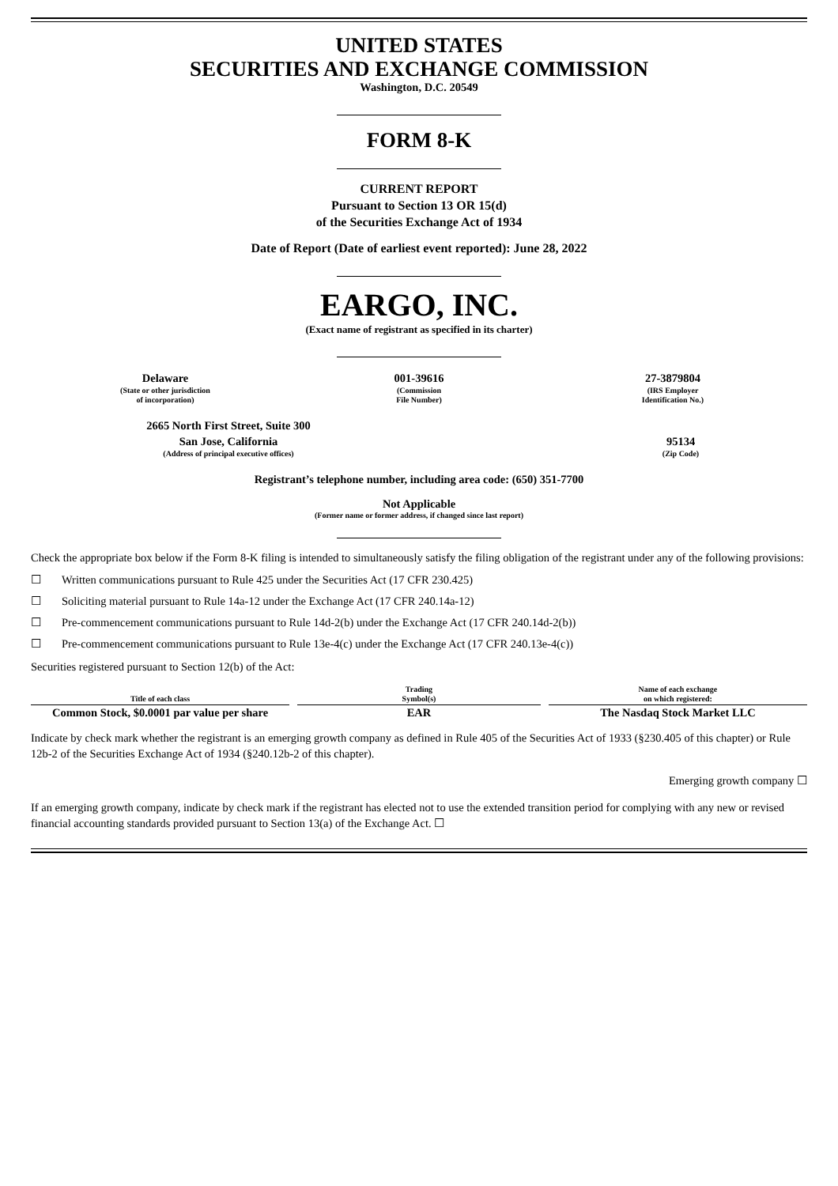UNITED STATES
SECURITIES AND EXCHANGE COMMISSION
Washington, D.C. 20549
FORM 8-K
CURRENT REPORT
Pursuant to Section 13 OR 15(d)
of the Securities Exchange Act of 1934
Date of Report (Date of earliest event reported): June 28, 2022
EARGO, INC.
(Exact name of registrant as specified in its charter)
Delaware
(State or other jurisdiction
of incorporation)
001-39616
(Commission
File Number)
27-3879804
(IRS Employer
Identification No.)
2665 North First Street, Suite 300
San Jose, California
(Address of principal executive offices)
95134
(Zip Code)
Registrant’s telephone number, including area code: (650) 351-7700
Not Applicable
(Former name or former address, if changed since last report)
Check the appropriate box below if the Form 8-K filing is intended to simultaneously satisfy the filing obligation of the registrant under any of the following provisions:
☐ Written communications pursuant to Rule 425 under the Securities Act (17 CFR 230.425)
☐ Soliciting material pursuant to Rule 14a-12 under the Exchange Act (17 CFR 240.14a-12)
☐ Pre-commencement communications pursuant to Rule 14d-2(b) under the Exchange Act (17 CFR 240.14d-2(b))
☐ Pre-commencement communications pursuant to Rule 13e-4(c) under the Exchange Act (17 CFR 240.13e-4(c))
Securities registered pursuant to Section 12(b) of the Act:
| Title of each class | Trading Symbol(s) | Name of each exchange on which registered: |
| --- | --- | --- |
| Common Stock, $0.0001 par value per share | EAR | The Nasdaq Stock Market LLC |
Indicate by check mark whether the registrant is an emerging growth company as defined in Rule 405 of the Securities Act of 1933 (§230.405 of this chapter) or Rule 12b-2 of the Securities Exchange Act of 1934 (§240.12b-2 of this chapter).
Emerging growth company ☐
If an emerging growth company, indicate by check mark if the registrant has elected not to use the extended transition period for complying with any new or revised financial accounting standards provided pursuant to Section 13(a) of the Exchange Act. ☐